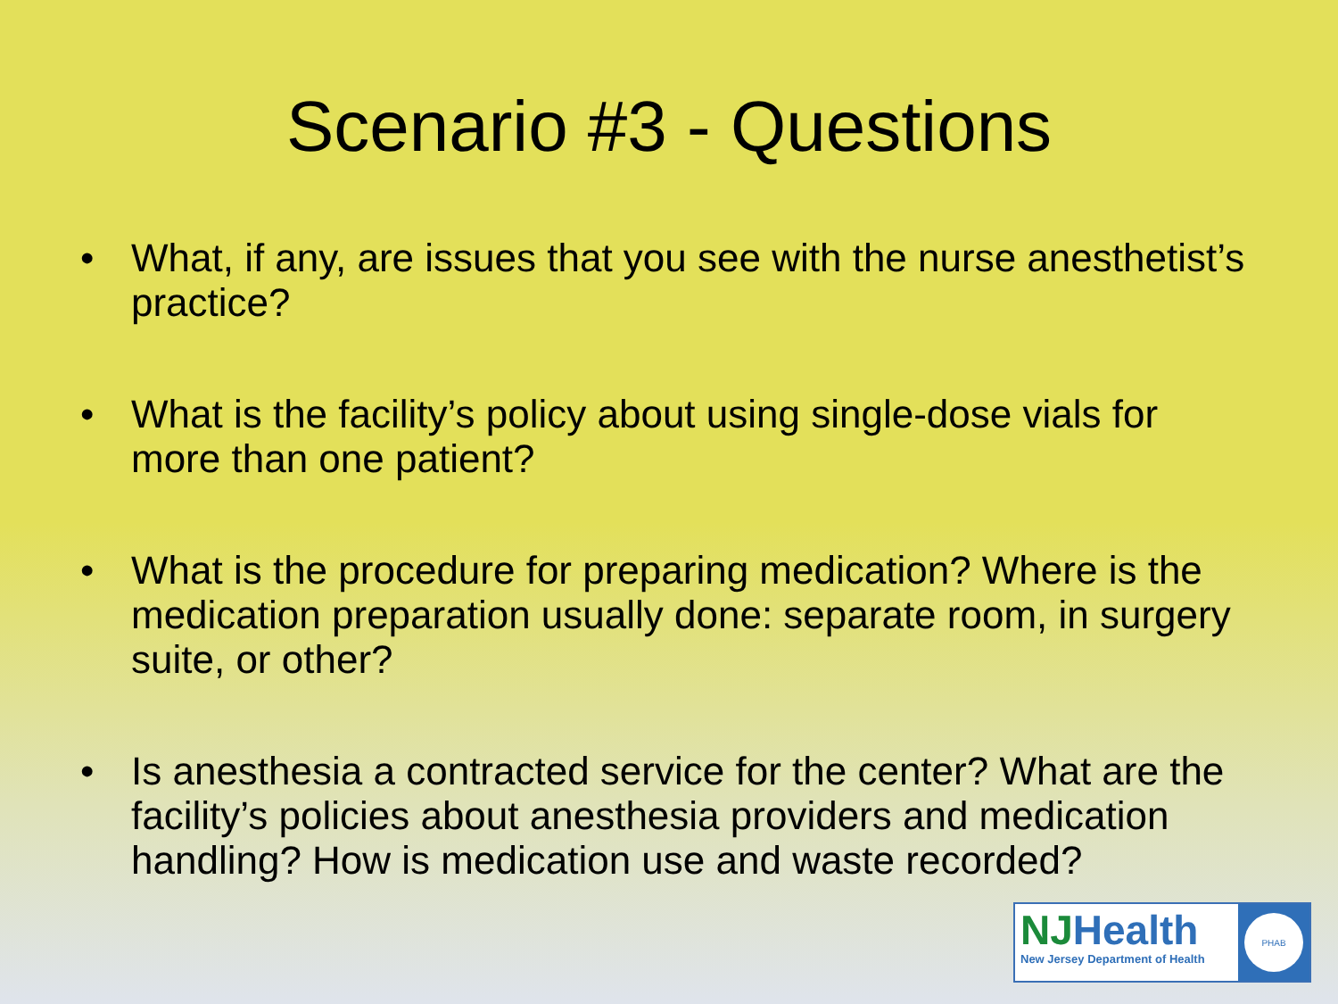Scenario #3 - Questions
• What, if any, are issues that you see with the nurse anesthetist’s practice?
• What is the facility’s policy about using single-dose vials for more than one patient?
• What is the procedure for preparing medication? Where is the medication preparation usually done: separate room, in surgery suite, or other?
• Is anesthesia a contracted service for the center? What are the facility’s policies about anesthesia providers and medication handling? How is medication use and waste recorded?
NJHealth
New Jersey Department of Health
PHAB